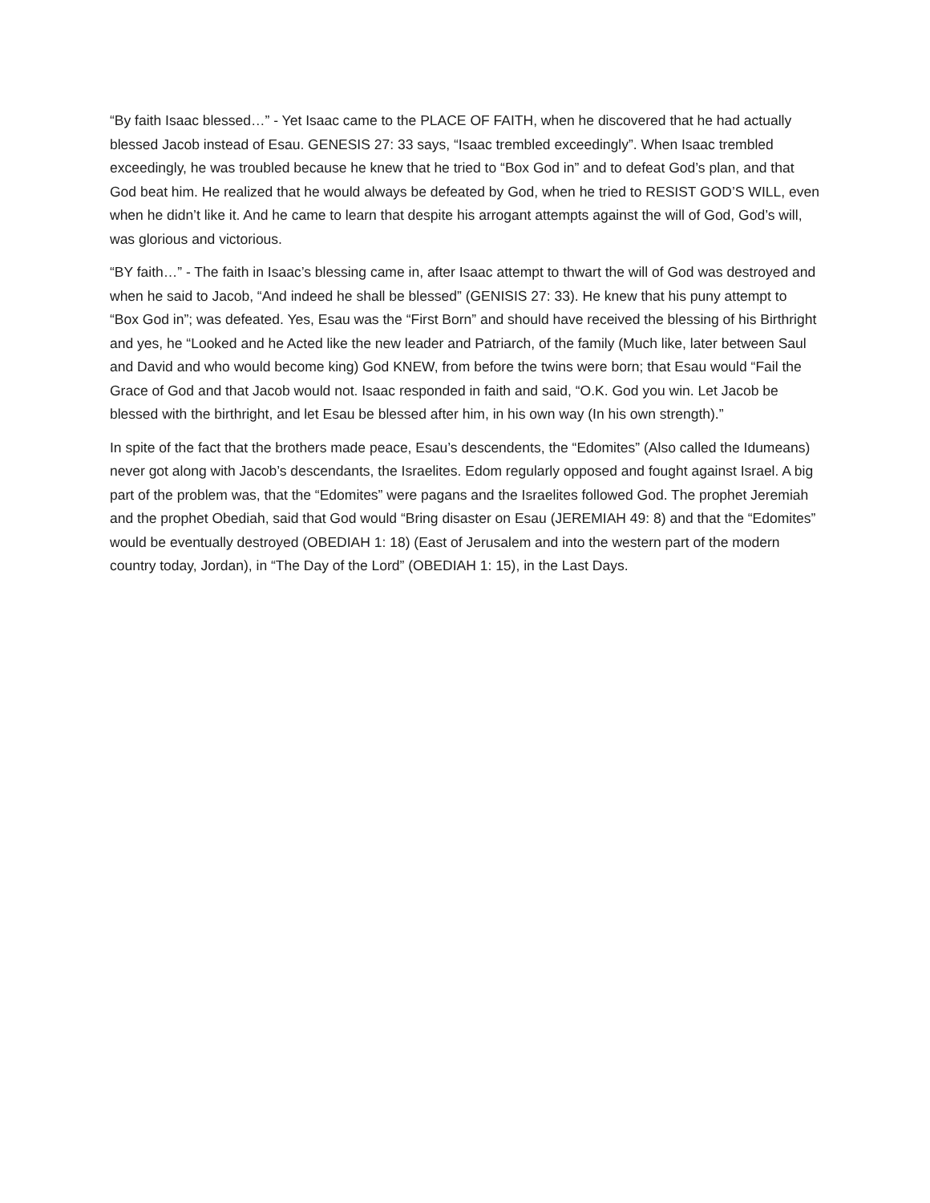“By faith Isaac blessed…” - Yet Isaac came to the PLACE OF FAITH, when he discovered that he had actually blessed Jacob instead of Esau. GENESIS 27: 33 says, “Isaac trembled exceedingly”. When Isaac trembled exceedingly, he was troubled because he knew that he tried to “Box God in” and to defeat God’s plan, and that God beat him. He realized that he would always be defeated by God, when he tried to RESIST GOD’S WILL, even when he didn’t like it. And he came to learn that despite his arrogant attempts against the will of God, God’s will, was glorious and victorious.
“BY faith…” - The faith in Isaac’s blessing came in, after Isaac attempt to thwart the will of God was destroyed and when he said to Jacob, “And indeed he shall be blessed” (GENISIS 27: 33). He knew that his puny attempt to “Box God in”; was defeated. Yes, Esau was the “First Born” and should have received the blessing of his Birthright and yes, he “Looked and he Acted like the new leader and Patriarch, of the family (Much like, later between Saul and David and who would become king) God KNEW, from before the twins were born; that Esau would “Fail the Grace of God and that Jacob would not. Isaac responded in faith and said, “O.K. God you win. Let Jacob be blessed with the birthright, and let Esau be blessed after him, in his own way (In his own strength).”
In spite of the fact that the brothers made peace, Esau’s descendents, the “Edomites” (Also called the Idumeans) never got along with Jacob’s descendants, the Israelites. Edom regularly opposed and fought against Israel. A big part of the problem was, that the “Edomites” were pagans and the Israelites followed God. The prophet Jeremiah and the prophet Obediah, said that God would “Bring disaster on Esau (JEREMIAH 49: 8) and that the “Edomites” would be eventually destroyed (OBEDIAH 1: 18) (East of Jerusalem and into the western part of the modern country today, Jordan), in “The Day of the Lord” (OBEDIAH 1: 15), in the Last Days.